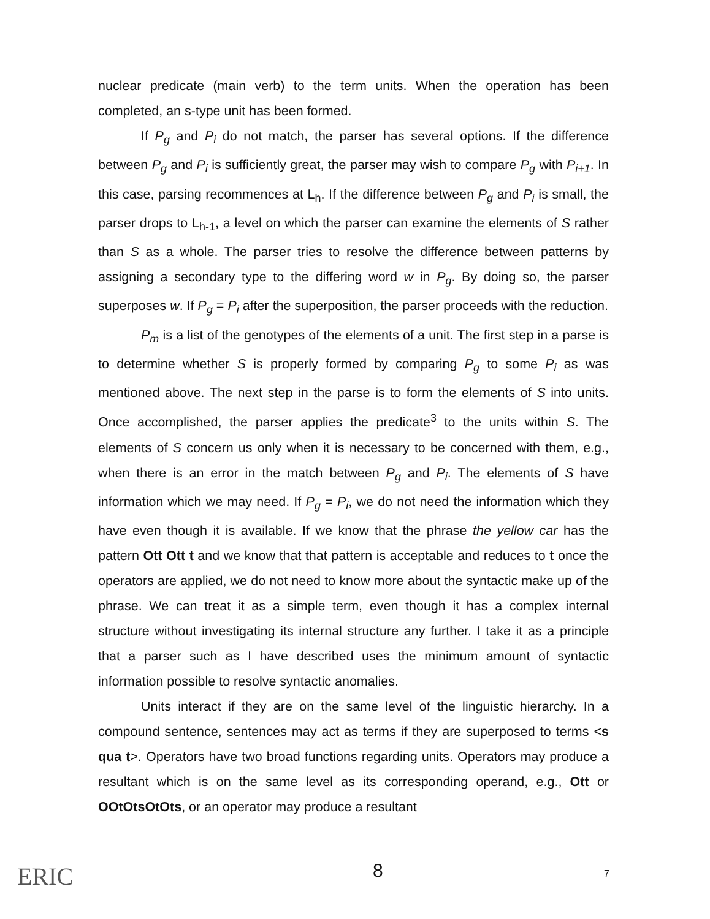nuclear predicate (main verb) to the term units. When the operation has been completed, an s-type unit has been formed.
If P<sub>g</sub> and P<sub>i</sub> do not match, the parser has several options. If the difference between P<sub>g</sub> and P<sub>i</sub> is sufficiently great, the parser may wish to compare P<sub>g</sub> with P<sub>i+1</sub>. In this case, parsing recommences at L<sub>h</sub>. If the difference between P<sub>g</sub> and P<sub>i</sub> is small, the parser drops to L<sub>h-1</sub>, a level on which the parser can examine the elements of S rather than S as a whole. The parser tries to resolve the difference between patterns by assigning a secondary type to the differing word w in P<sub>g</sub>. By doing so, the parser superposes w. If P<sub>g</sub> = P<sub>i</sub> after the superposition, the parser proceeds with the reduction.
P<sub>m</sub> is a list of the genotypes of the elements of a unit. The first step in a parse is to determine whether S is properly formed by comparing P<sub>g</sub> to some P<sub>i</sub> as was mentioned above. The next step in the parse is to form the elements of S into units. Once accomplished, the parser applies the predicate<sup>3</sup> to the units within S. The elements of S concern us only when it is necessary to be concerned with them, e.g., when there is an error in the match between P<sub>g</sub> and P<sub>i</sub>. The elements of S have information which we may need. If P<sub>g</sub> = P<sub>i</sub>, we do not need the information which they have even though it is available. If we know that the phrase the yellow car has the pattern Ott Ott t and we know that that pattern is acceptable and reduces to t once the operators are applied, we do not need to know more about the syntactic make up of the phrase. We can treat it as a simple term, even though it has a complex internal structure without investigating its internal structure any further. I take it as a principle that a parser such as I have described uses the minimum amount of syntactic information possible to resolve syntactic anomalies.
Units interact if they are on the same level of the linguistic hierarchy. In a compound sentence, sentences may act as terms if they are superposed to terms <s qua t>. Operators have two broad functions regarding units. Operators may produce a resultant which is on the same level as its corresponding operand, e.g., Ott or OOtOtsOtOts, or an operator may produce a resultant
8 7
ERIC